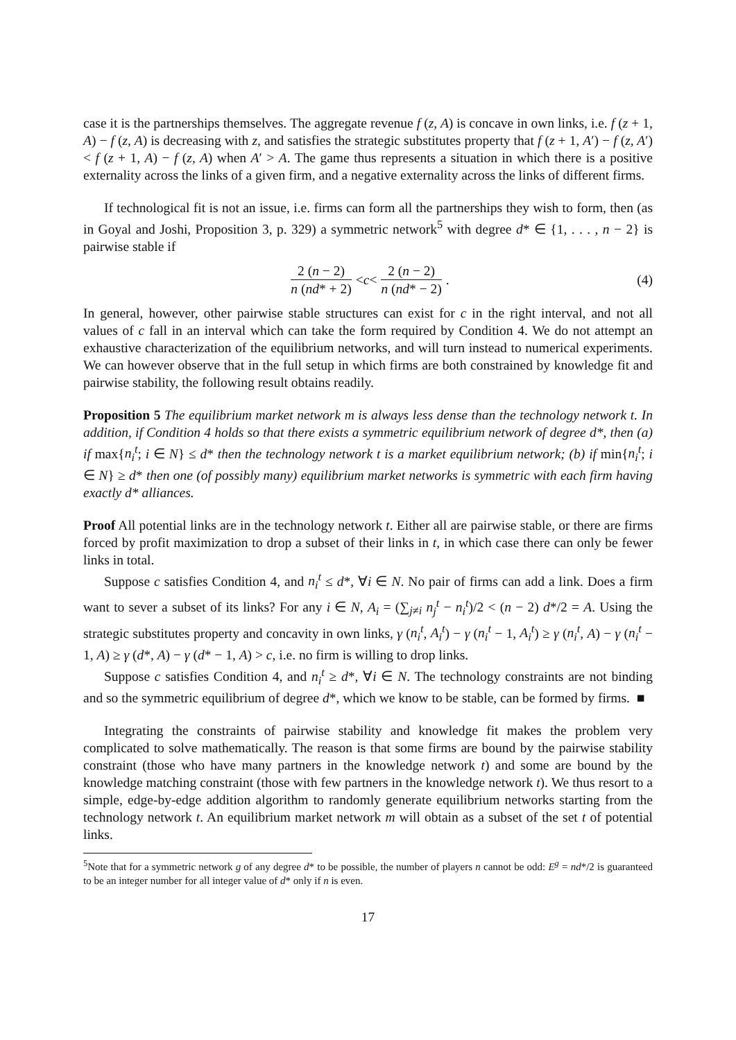case it is the partnerships themselves. The aggregate revenue f (z, A) is concave in own links, i.e. f (z + 1, A) − f (z, A) is decreasing with z, and satisfies the strategic substitutes property that f (z + 1, A′) − f (z, A′) < f (z + 1, A) − f (z, A) when A′ > A. The game thus represents a situation in which there is a positive externality across the links of a given firm, and a negative externality across the links of different firms.
If technological fit is not an issue, i.e. firms can form all the partnerships they wish to form, then (as in Goyal and Joshi, Proposition 3, p. 329) a symmetric network<sup>5</sup> with degree d* ∈ {1, . . . , n − 2} is pairwise stable if
2 (n − 2) n (nd* + 2) < c < 2 (n − 2) n (nd* − 2). (4)
In general, however, other pairwise stable structures can exist for c in the right interval, and not all values of c fall in an interval which can take the form required by Condition 4. We do not attempt an exhaustive characterization of the equilibrium networks, and will turn instead to numerical experiments. We can however observe that in the full setup in which firms are both constrained by knowledge fit and pairwise stability, the following result obtains readily.
Proposition 5 The equilibrium market network m is always less dense than the technology network t. In addition, if Condition 4 holds so that there exists a symmetric equilibrium network of degree d*, then (a) if max{n<sub>i</sub><sup>t</sup>; i ∈ N} ≤ d* then the technology network t is a market equilibrium network; (b) if min{n<sub>i</sub><sup>t</sup>; i ∈ N} ≥ d* then one (of possibly many) equilibrium market networks is symmetric with each firm having exactly d* alliances.
Proof All potential links are in the technology network t. Either all are pairwise stable, or there are firms forced by profit maximization to drop a subset of their links in t, in which case there can only be fewer links in total.
Suppose c satisfies Condition 4, and n<sub>i</sub><sup>t</sup> ≤ d*, ∀i ∈ N. No pair of firms can add a link. Does a firm want to sever a subset of its links? For any i ∈ N, A<sub>i</sub> = (∑<sub>j≠i</sub> n<sub>j</sub><sup>t</sup> − n<sub>i</sub><sup>t</sup>)/2 < (n − 2) d*/2 = A. Using the strategic substitutes property and concavity in own links, γ (n<sub>i</sub><sup>t</sup>, A<sub>i</sub><sup>t</sup>) − γ (n<sub>i</sub><sup>t</sup> − 1, A<sub>i</sub><sup>t</sup>) ≥ γ (n<sub>i</sub><sup>t</sup>, A) − γ (n<sub>i</sub><sup>t</sup> − 1, A) ≥ γ (d*, A) − γ (d* − 1, A) > c, i.e. no firm is willing to drop links.
Suppose c satisfies Condition 4, and n<sub>i</sub><sup>t</sup> ≥ d*, ∀i ∈ N. The technology constraints are not binding and so the symmetric equilibrium of degree d*, which we know to be stable, can be formed by firms. ■
Integrating the constraints of pairwise stability and knowledge fit makes the problem very complicated to solve mathematically. The reason is that some firms are bound by the pairwise stability constraint (those who have many partners in the knowledge network t) and some are bound by the knowledge matching constraint (those with few partners in the knowledge network t). We thus resort to a simple, edge-by-edge addition algorithm to randomly generate equilibrium networks starting from the technology network t. An equilibrium market network m will obtain as a subset of the set t of potential links.
<sup>5</sup> Note that for a symmetric network g of any degree d* to be possible, the number of players n cannot be odd: E<sup>g</sup> = nd*/2 is guaranteed to be an integer number for all integer value of d* only if n is even.
17